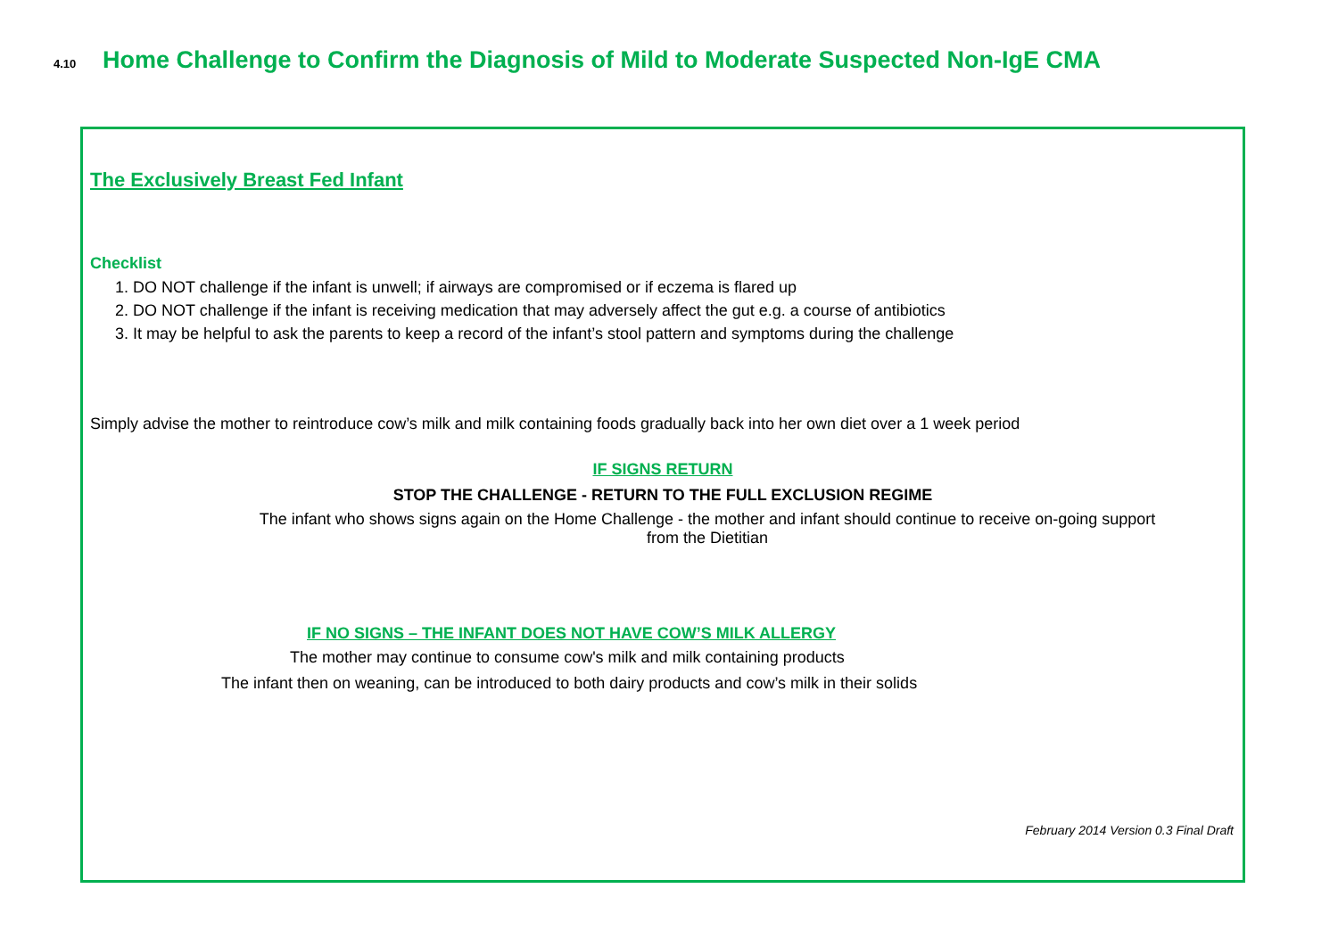4.10 Home Challenge to Confirm the Diagnosis of Mild to Moderate Suspected Non-IgE CMA
The Exclusively Breast Fed Infant
Checklist
1. DO NOT challenge if the infant is unwell; if airways are compromised or if eczema is flared up
2. DO NOT challenge if the infant is receiving medication that may adversely affect the gut e.g. a course of antibiotics
3. It may be helpful to ask the parents to keep a record of the infant’s stool pattern and symptoms during the challenge
Simply advise the mother to reintroduce cow’s milk and milk containing foods gradually back into her own diet over a 1 week period
IF SIGNS RETURN
STOP THE CHALLENGE - RETURN TO THE FULL EXCLUSION REGIME
The infant who shows signs again on the Home Challenge - the mother and infant should continue to receive on-going support
from the Dietitian
IF NO SIGNS – THE INFANT DOES NOT HAVE COW’S MILK ALLERGY
The mother may continue to consume cow's milk and milk containing products
The infant then on weaning, can be introduced to both dairy products and cow’s milk in their solids
February 2014 Version 0.3 Final Draft